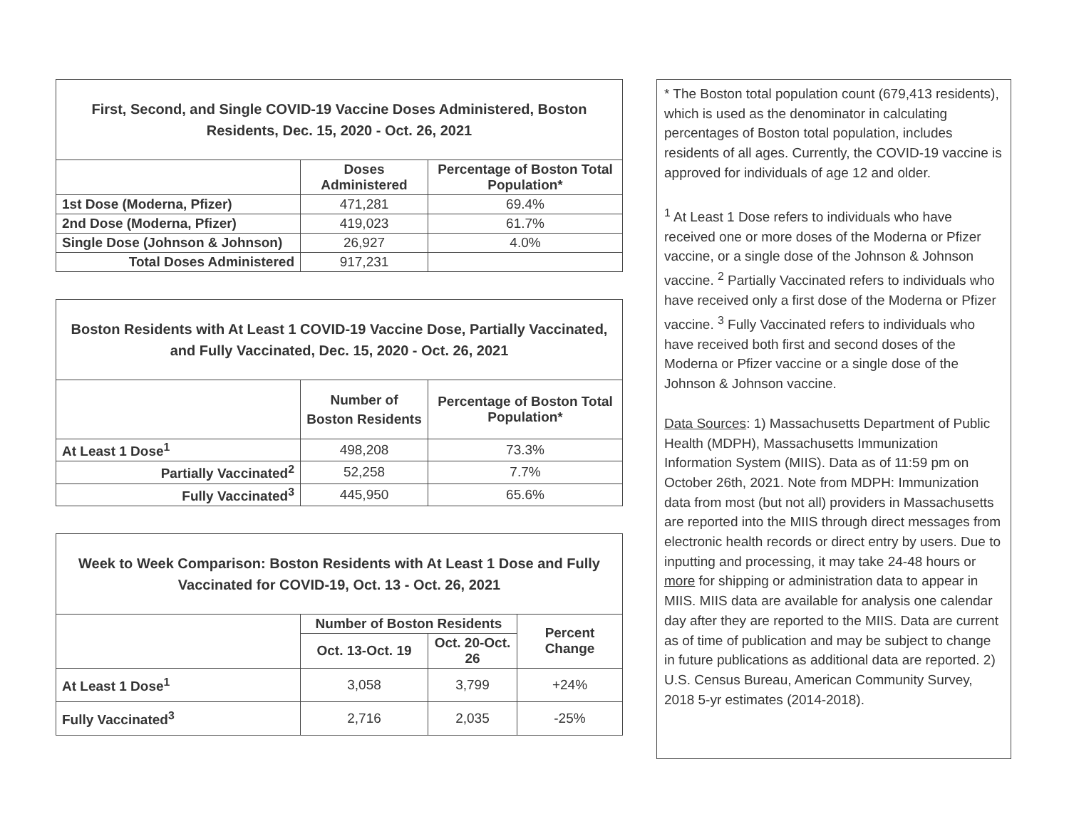| First, Second, and Single COVID-19 Vaccine Doses Administered, Boston Residents, Dec. 15, 2020 - Oct. 26, 2021 | | |
| --- | --- | --- |
| | Doses Administered | Percentage of Boston Total Population* |
| 1st Dose (Moderna, Pfizer) | 471,281 | 69.4% |
| 2nd Dose (Moderna, Pfizer) | 419,023 | 61.7% |
| Single Dose (Johnson & Johnson) | 26,927 | 4.0% |
| Total Doses Administered | 917,231 | |
| Boston Residents with At Least 1 COVID-19 Vaccine Dose, Partially Vaccinated, and Fully Vaccinated, Dec. 15, 2020 - Oct. 26, 2021 | | |
| --- | --- | --- |
| | Number of Boston Residents | Percentage of Boston Total Population* |
| At Least 1 Dose<sup>1</sup> | 498,208 | 73.3% |
| Partially Vaccinated<sup>2</sup> | 52,258 | 7.7% |
| Fully Vaccinated<sup>3</sup> | 445,950 | 65.6% |
| Week to Week Comparison: Boston Residents with At Least 1 Dose and Fully Vaccinated for COVID-19, Oct. 13 - Oct. 26, 2021 | | | |
| --- | --- | --- | --- |
| | Number of Boston Residents | | Percent Change |
| | Oct. 13-Oct. 19 | Oct. 20-Oct. 26 | |
| At Least 1 Dose<sup>1</sup> | 3,058 | 3,799 | +24% |
| Fully Vaccinated<sup>3</sup> | 2,716 | 2,035 | -25% |
* The Boston total population count (679,413 residents), which is used as the denominator in calculating percentages of Boston total population, includes residents of all ages. Currently, the COVID-19 vaccine is approved for individuals of age 12 and older.
<sup>1</sup> At Least 1 Dose refers to individuals who have received one or more doses of the Moderna or Pfizer vaccine, or a single dose of the Johnson & Johnson vaccine. <sup>2</sup> Partially Vaccinated refers to individuals who have received only a first dose of the Moderna or Pfizer vaccine. <sup>3</sup> Fully Vaccinated refers to individuals who have received both first and second doses of the Moderna or Pfizer vaccine or a single dose of the Johnson & Johnson vaccine.
Data Sources: 1) Massachusetts Department of Public Health (MDPH), Massachusetts Immunization Information System (MIIS). Data as of 11:59 pm on October 26th, 2021. Note from MDPH: Immunization data from most (but not all) providers in Massachusetts are reported into the MIIS through direct messages from electronic health records or direct entry by users. Due to inputting and processing, it may take 24-48 hours or more for shipping or administration data to appear in MIIS. MIIS data are available for analysis one calendar day after they are reported to the MIIS. Data are current as of time of publication and may be subject to change in future publications as additional data are reported. 2) U.S. Census Bureau, American Community Survey, 2018 5-yr estimates (2014-2018).